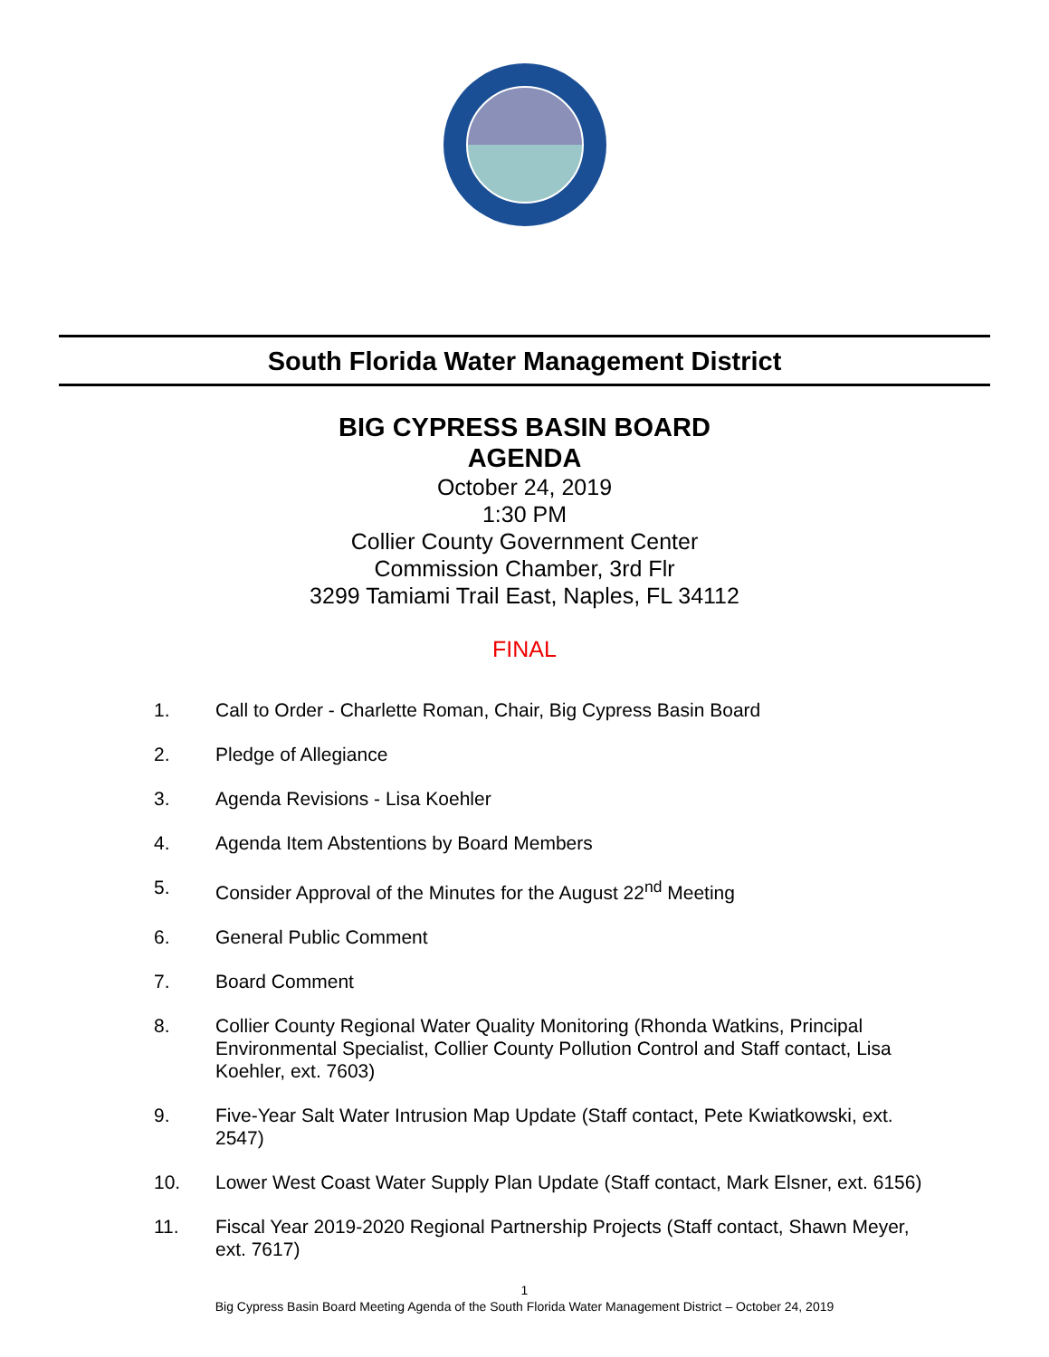South Florida Water Management District
BIG CYPRESS BASIN BOARD
AGENDA
October 24, 2019
1:30 PM
Collier County Government Center
Commission Chamber, 3rd Flr
3299 Tamiami Trail East, Naples, FL 34112
FINAL
1. Call to Order - Charlette Roman, Chair, Big Cypress Basin Board
2. Pledge of Allegiance
3. Agenda Revisions - Lisa Koehler
4. Agenda Item Abstentions by Board Members
5. Consider Approval of the Minutes for the August 22<sup>nd</sup> Meeting
6. General Public Comment
7. Board Comment
8. Collier County Regional Water Quality Monitoring (Rhonda Watkins, Principal Environmental Specialist, Collier County Pollution Control and Staff contact, Lisa Koehler, ext. 7603)
9. Five-Year Salt Water Intrusion Map Update (Staff contact, Pete Kwiatkowski, ext. 2547)
10. Lower West Coast Water Supply Plan Update (Staff contact, Mark Elsner, ext. 6156)
11. Fiscal Year 2019-2020 Regional Partnership Projects (Staff contact, Shawn Meyer, ext. 7617)
1
Big Cypress Basin Board Meeting Agenda of the South Florida Water Management District – October 24, 2019